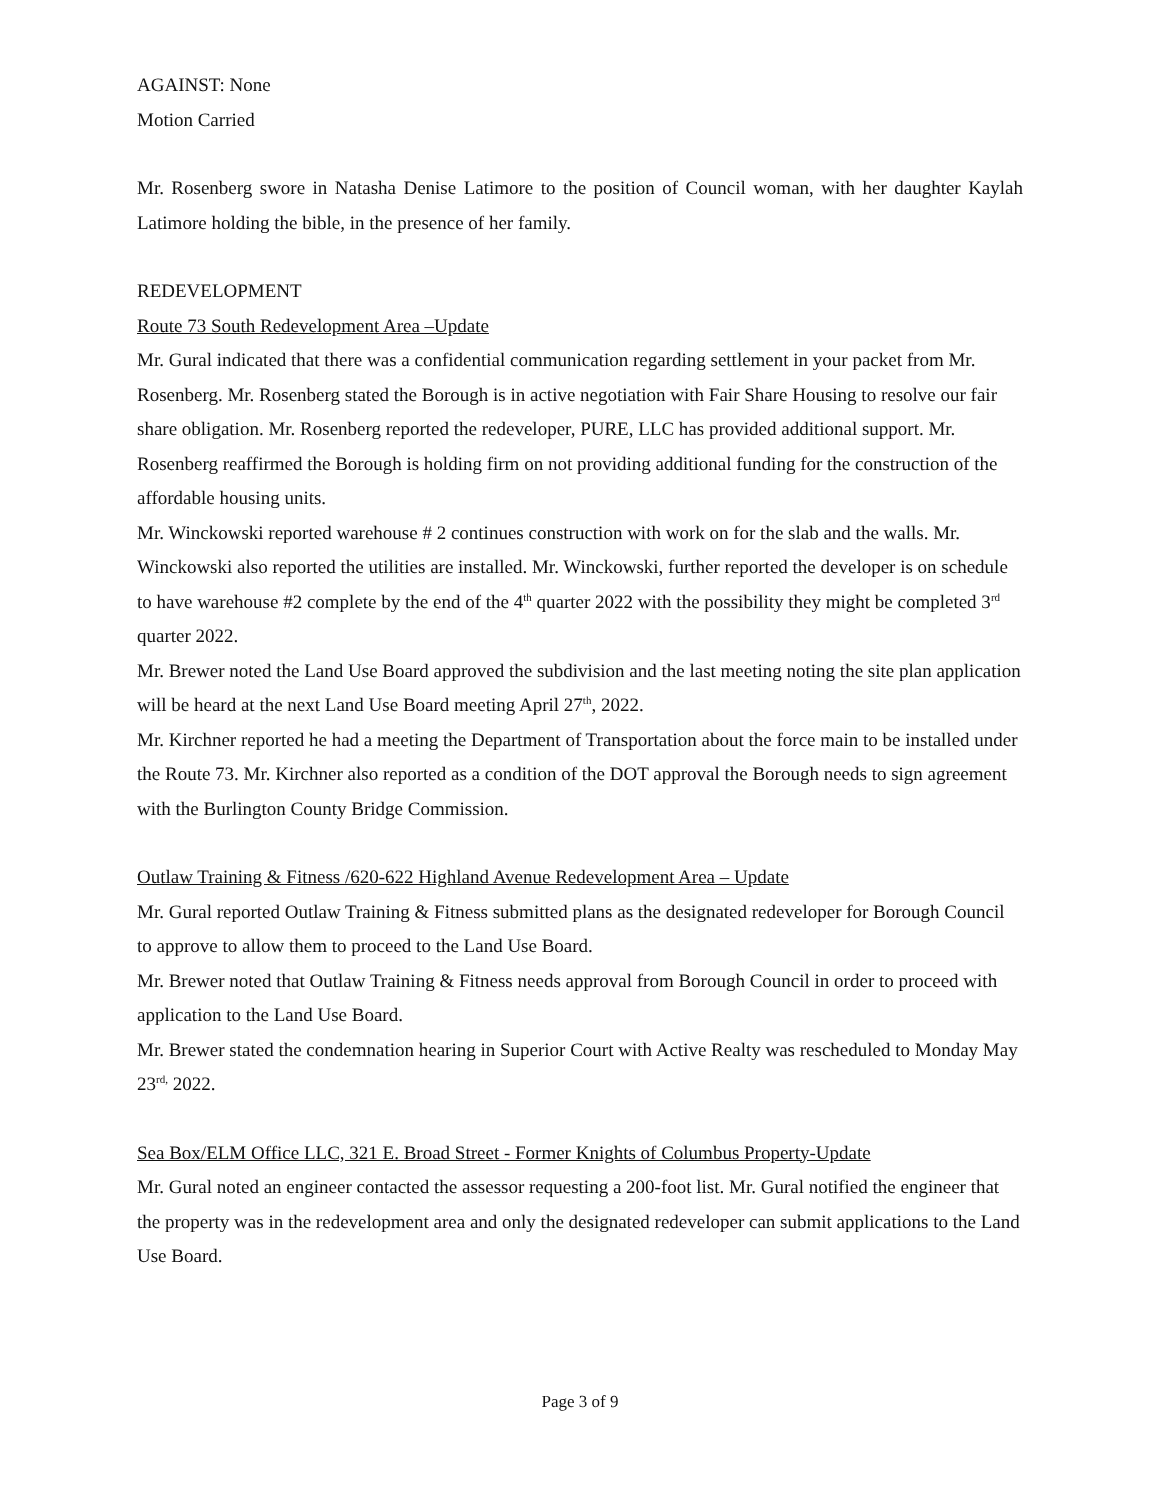AGAINST: None
Motion Carried
Mr. Rosenberg swore in Natasha Denise Latimore to the position of Council woman, with her daughter Kaylah Latimore holding the bible, in the presence of her family.
REDEVELOPMENT
Route 73 South Redevelopment Area –Update
Mr. Gural indicated that there was a confidential communication regarding settlement in your packet from Mr. Rosenberg. Mr. Rosenberg stated the Borough is in active negotiation with Fair Share Housing to resolve our fair share obligation. Mr. Rosenberg reported the redeveloper, PURE, LLC has provided additional support. Mr. Rosenberg reaffirmed the Borough is holding firm on not providing additional funding for the construction of the affordable housing units.
Mr. Winckowski reported warehouse # 2 continues construction with work on for the slab and the walls. Mr. Winckowski also reported the utilities are installed. Mr. Winckowski, further reported the developer is on schedule to have warehouse #2 complete by the end of the 4<sup>th</sup> quarter 2022 with the possibility they might be completed 3<sup>rd</sup> quarter 2022.
Mr. Brewer noted the Land Use Board approved the subdivision and the last meeting noting the site plan application will be heard at the next Land Use Board meeting April 27<sup>th</sup>, 2022.
Mr. Kirchner reported he had a meeting the Department of Transportation about the force main to be installed under the Route 73. Mr. Kirchner also reported as a condition of the DOT approval the Borough needs to sign agreement with the Burlington County Bridge Commission.
Outlaw Training & Fitness /620-622 Highland Avenue Redevelopment Area – Update
Mr. Gural reported Outlaw Training & Fitness submitted plans as the designated redeveloper for Borough Council to approve to allow them to proceed to the Land Use Board.
Mr. Brewer noted that Outlaw Training & Fitness needs approval from Borough Council in order to proceed with application to the Land Use Board.
Mr. Brewer stated the condemnation hearing in Superior Court with Active Realty was rescheduled to Monday May 23<sup>rd,</sup> 2022.
Sea Box/ELM Office LLC, 321 E. Broad Street - Former Knights of Columbus Property-Update
Mr. Gural noted an engineer contacted the assessor requesting a 200-foot list. Mr. Gural notified the engineer that the property was in the redevelopment area and only the designated redeveloper can submit applications to the Land Use Board.
Page 3 of 9